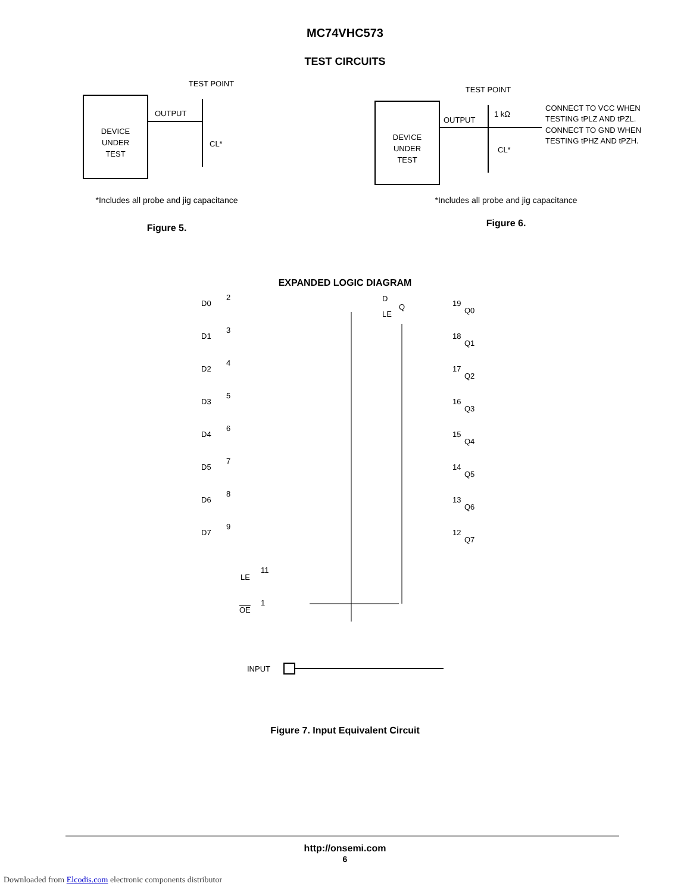MC74VHC573
TEST CIRCUITS
DEVICE
UNDER
TEST
TEST POINT
OUTPUT
CL*
*Includes all probe and jig capacitance
Figure 5.
DEVICE
UNDER
TEST
TEST POINT
OUTPUT
1 kΩ
CL*
CONNECT TO VCC WHEN
TESTING tPLZ AND tPZL.
CONNECT TO GND WHEN
TESTING tPHZ AND tPZH.
*Includes all probe and jig capacitance
Figure 6.
EXPANDED LOGIC DIAGRAM
D0
2
D
LE
Q
19
Q0
D1
3
18
Q1
D2
4
17
Q2
D3
5
16
Q3
D4
6
15
Q4
D5
7
14
Q5
D6
8
13
Q6
D7
9
12
Q7
LE
11
OE
1
INPUT
Figure 7. Input Equivalent Circuit
http://onsemi.com
6
Downloaded from Elcodis.com electronic components distributor